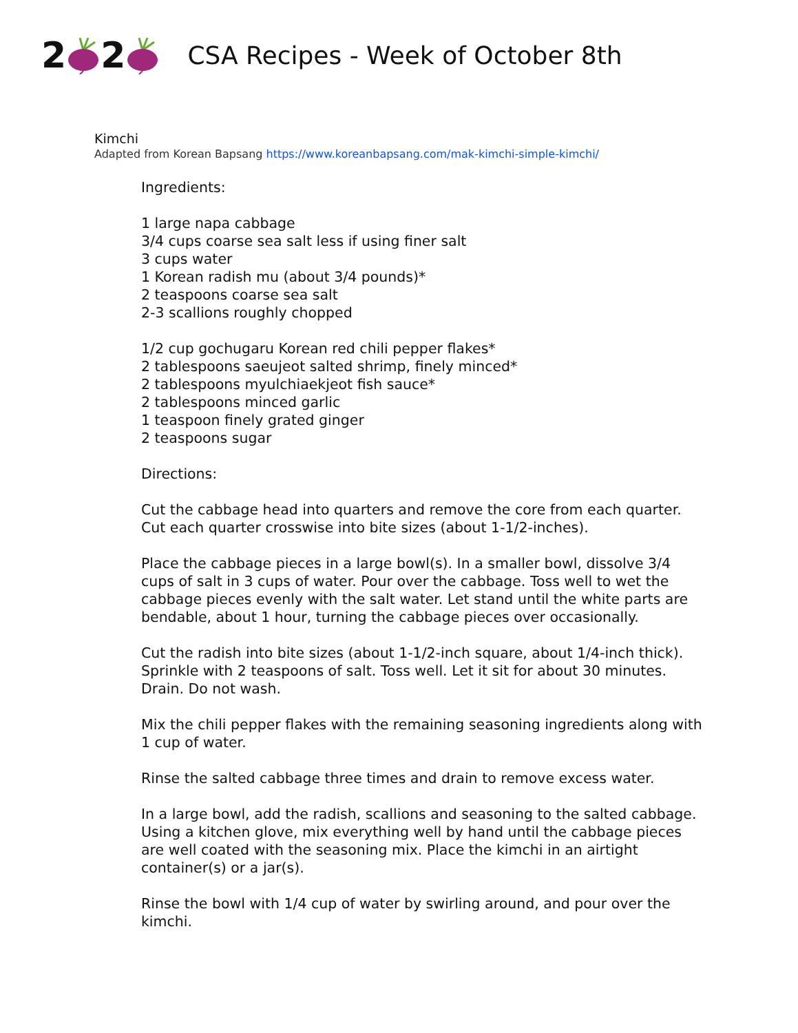22
CSA Recipes - Week of October 8th
Kimchi
Adapted from Korean Bapsang https://www.koreanbapsang.com/mak-kimchi-simple-kimchi/
Ingredients:
1 large napa cabbage
3/4 cups coarse sea salt less if using finer salt
3 cups water
1 Korean radish mu (about 3/4 pounds)*
2 teaspoons coarse sea salt
2-3 scallions roughly chopped
1/2 cup gochugaru Korean red chili pepper flakes*
2 tablespoons saeujeot salted shrimp, finely minced*
2 tablespoons myulchiaekjeot fish sauce*
2 tablespoons minced garlic
1 teaspoon finely grated ginger
2 teaspoons sugar
Directions:
Cut the cabbage head into quarters and remove the core from each quarter. Cut each quarter crosswise into bite sizes (about 1-1/2-inches).
Place the cabbage pieces in a large bowl(s). In a smaller bowl, dissolve 3/4 cups of salt in 3 cups of water. Pour over the cabbage. Toss well to wet the cabbage pieces evenly with the salt water. Let stand until the white parts are bendable, about 1 hour, turning the cabbage pieces over occasionally.
Cut the radish into bite sizes (about 1-1/2-inch square, about 1/4-inch thick). Sprinkle with 2 teaspoons of salt. Toss well. Let it sit for about 30 minutes. Drain. Do not wash.
Mix the chili pepper flakes with the remaining seasoning ingredients along with 1 cup of water.
Rinse the salted cabbage three times and drain to remove excess water.
In a large bowl, add the radish, scallions and seasoning to the salted cabbage. Using a kitchen glove, mix everything well by hand until the cabbage pieces are well coated with the seasoning mix. Place the kimchi in an airtight container(s) or a jar(s).
Rinse the bowl with 1/4 cup of water by swirling around, and pour over the kimchi.